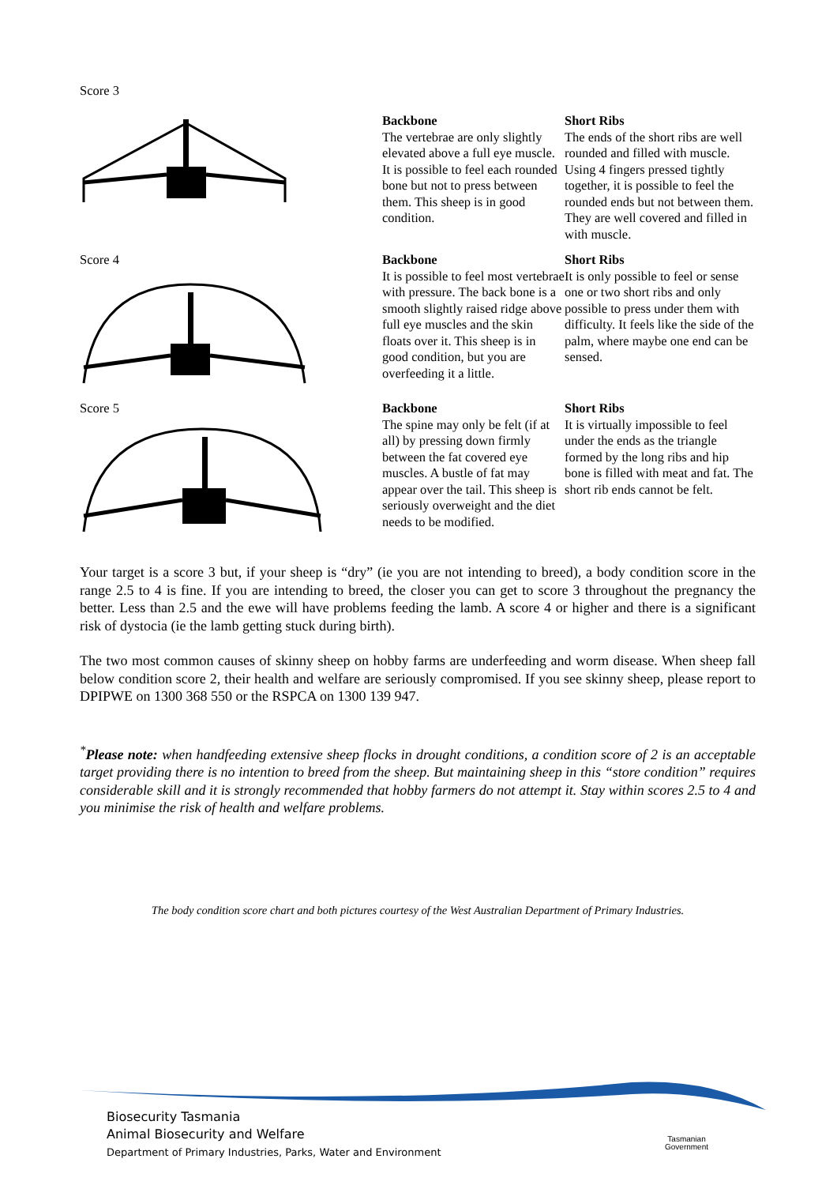| Score 3 | Backbone The vertebrae are only slightly elevated above a full eye muscle. It is possible to feel each rounded bone but not to press between them. This sheep is in good condition. | Short Ribs The ends of the short ribs are well rounded and filled with muscle. Using 4 fingers pressed tightly together, it is possible to feel the rounded ends but not between them. They are well covered and filled in with muscle. |
| Score 4 | Backbone It is possible to feel most vertebrae with pressure. The back bone is a smooth slightly raised ridge above full eye muscles and the skin floats over it. This sheep is in good condition, but you are overfeeding it a little. | Short Ribs It is only possible to feel or sense one or two short ribs and only possible to press under them with difficulty. It feels like the side of the palm, where maybe one end can be sensed. |
| Score 5 | Backbone The spine may only be felt (if at all) by pressing down firmly between the fat covered eye muscles. A bustle of fat may appear over the tail. This sheep is seriously overweight and the diet needs to be modified. | Short Ribs It is virtually impossible to feel under the ends as the triangle formed by the long ribs and hip bone is filled with meat and fat. The short rib ends cannot be felt. |
Your target is a score 3 but, if your sheep is “dry” (ie you are not intending to breed), a body condition score in the range 2.5 to 4 is fine. If you are intending to breed, the closer you can get to score 3 throughout the pregnancy the better. Less than 2.5 and the ewe will have problems feeding the lamb. A score 4 or higher and there is a significant risk of dystocia (ie the lamb getting stuck during birth).
The two most common causes of skinny sheep on hobby farms are underfeeding and worm disease. When sheep fall below condition score 2, their health and welfare are seriously compromised. If you see skinny sheep, please report to DPIPWE on 1300 368 550 or the RSPCA on 1300 139 947.
<sup>*</sup> Please note: when handfeeding extensive sheep flocks in drought conditions, a condition score of 2 is an acceptable target providing there is no intention to breed from the sheep. But maintaining sheep in this “store condition” requires considerable skill and it is strongly recommended that hobby farmers do not attempt it. Stay within scores 2.5 to 4 and you minimise the risk of health and welfare problems.
The body condition score chart and both pictures courtesy of the West Australian Department of Primary Industries.
Biosecurity Tasmania
Animal Biosecurity and Welfare
Department of Primary Industries, Parks, Water and Environment
Tasmanian
Government